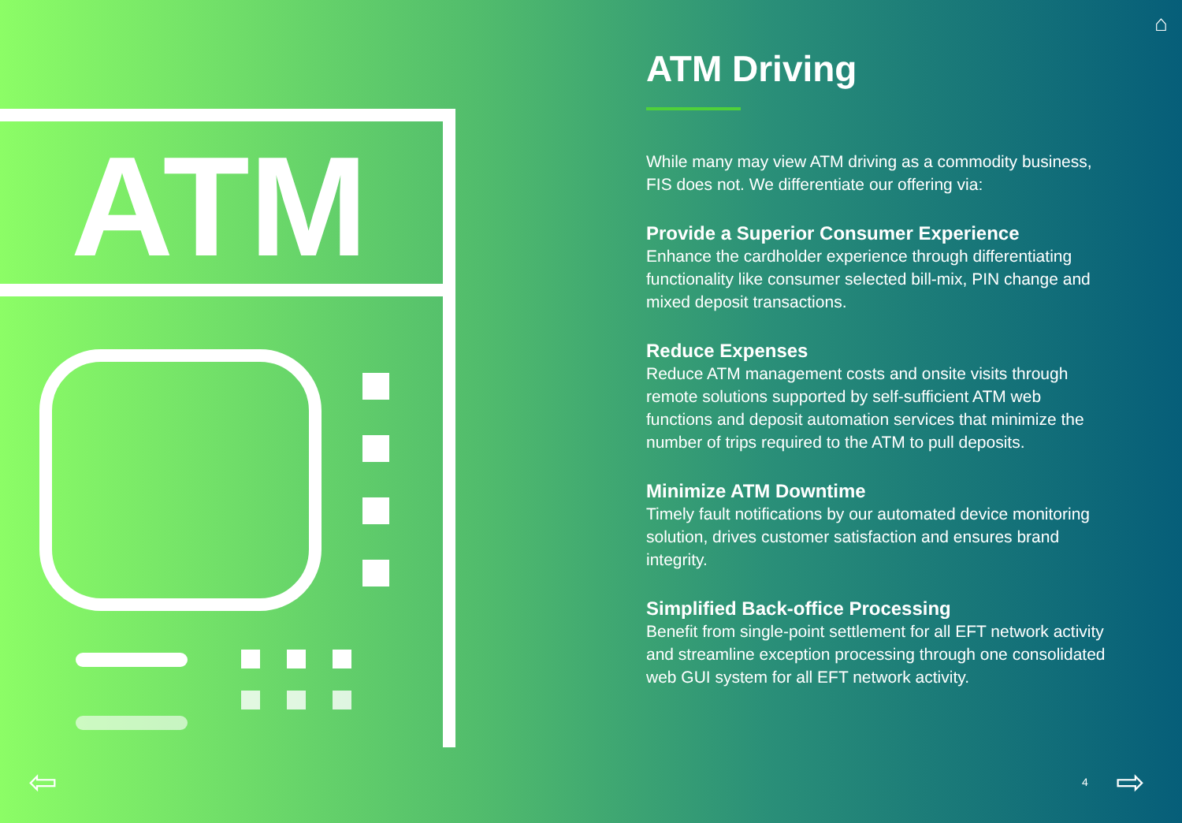ATM
⌂
ATM Driving
While many may view ATM driving as a commodity business, FIS does not. We differentiate our offering via:
Provide a Superior Consumer Experience
Enhance the cardholder experience through differentiating functionality like consumer selected bill-mix, PIN change and mixed deposit transactions.
Reduce Expenses
Reduce ATM management costs and onsite visits through remote solutions supported by self-sufficient ATM web functions and deposit automation services that minimize the number of trips required to the ATM to pull deposits.
Minimize ATM Downtime
Timely fault notifications by our automated device monitoring solution, drives customer satisfaction and ensures brand integrity.
Simplified Back-office Processing
Benefit from single-point settlement for all EFT network activity and streamline exception processing through one consolidated web GUI system for all EFT network activity.
⇦ 4 ⇨